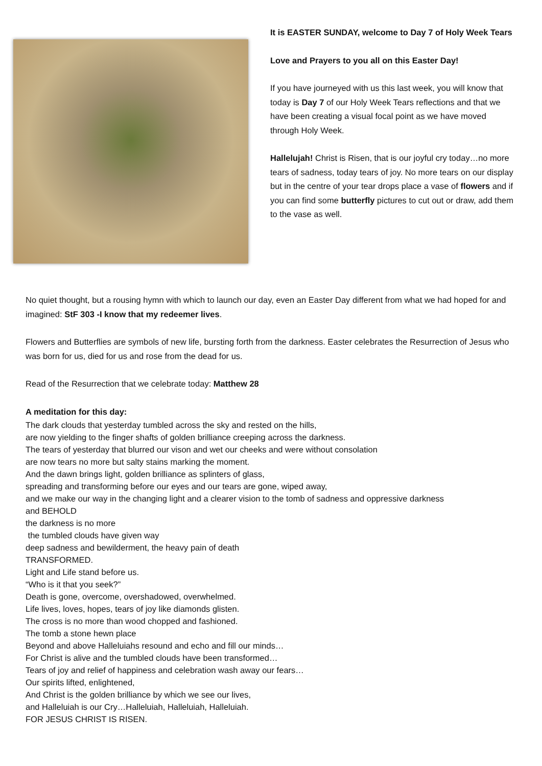It is EASTER SUNDAY, welcome to Day 7 of Holy Week Tears
Love and Prayers to you all on this Easter Day!
If you have journeyed with us this last week, you will know that today is Day 7 of our Holy Week Tears reflections and that we have been creating a visual focal point as we have moved through Holy Week.
Hallelujah! Christ is Risen, that is our joyful cry today…no more tears of sadness, today tears of joy. No more tears on our display but in the centre of your tear drops place a vase of flowers and if you can find some butterfly pictures to cut out or draw, add them to the vase as well.
No quiet thought, but a rousing hymn with which to launch our day, even an Easter Day different from what we had hoped for and imagined: StF 303 -I know that my redeemer lives.
Flowers and Butterflies are symbols of new life, bursting forth from the darkness. Easter celebrates the Resurrection of Jesus who was born for us, died for us and rose from the dead for us.
Read of the Resurrection that we celebrate today: Matthew 28
A meditation for this day:
The dark clouds that yesterday tumbled across the sky and rested on the hills,
are now yielding to the finger shafts of golden brilliance creeping across the darkness.
The tears of yesterday that blurred our vison and wet our cheeks and were without consolation
are now tears no more but salty stains marking the moment.
And the dawn brings light, golden brilliance as splinters of glass,
spreading and transforming before our eyes and our tears are gone, wiped away,
and we make our way in the changing light and a clearer vision to the tomb of sadness and oppressive darkness
and BEHOLD
the darkness is no more
the tumbled clouds have given way
deep sadness and bewilderment, the heavy pain of death
TRANSFORMED.
Light and Life stand before us.
“Who is it that you seek?”
Death is gone, overcome, overshadowed, overwhelmed.
Life lives, loves, hopes, tears of joy like diamonds glisten.
The cross is no more than wood chopped and fashioned.
The tomb a stone hewn place
Beyond and above Halleluiahs resound and echo and fill our minds…
For Christ is alive and the tumbled clouds have been transformed…
Tears of joy and relief of happiness and celebration wash away our fears…
Our spirits lifted, enlightened,
And Christ is the golden brilliance by which we see our lives,
and Halleluiah is our Cry…Halleluiah, Halleluiah, Halleluiah.
FOR JESUS CHRIST IS RISEN.